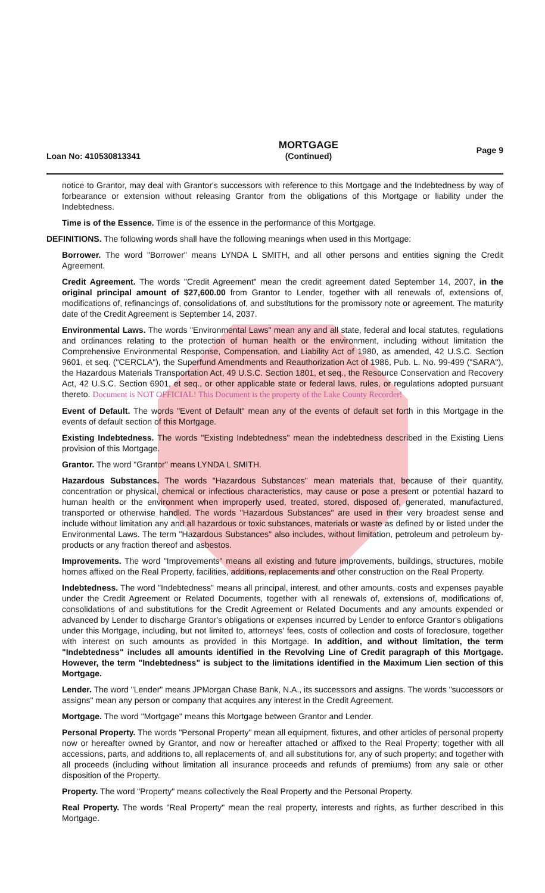Loan No: 410530813341
MORTGAGE
(Continued)
Page 9
notice to Grantor, may deal with Grantor's successors with reference to this Mortgage and the Indebtedness by way of forbearance or extension without releasing Grantor from the obligations of this Mortgage or liability under the Indebtedness.
Time is of the Essence. Time is of the essence in the performance of this Mortgage.
DEFINITIONS. The following words shall have the following meanings when used in this Mortgage:
Borrower. The word "Borrower" means LYNDA L SMITH, and all other persons and entities signing the Credit Agreement.
Credit Agreement. The words "Credit Agreement" mean the credit agreement dated September 14, 2007, in the original principal amount of $27,600.00 from Grantor to Lender, together with all renewals of, extensions of, modifications of, refinancings of, consolidations of, and substitutions for the promissory note or agreement. The maturity date of the Credit Agreement is September 14, 2037.
Environmental Laws. The words "Environmental Laws" mean any and all state, federal and local statutes, regulations and ordinances relating to the protection of human health or the environment, including without limitation the Comprehensive Environmental Response, Compensation, and Liability Act of 1980, as amended, 42 U.S.C. Section 9601, et seq. ("CERCLA"), the Superfund Amendments and Reauthorization Act of 1986, Pub. L. No. 99-499 ("SARA"), the Hazardous Materials Transportation Act, 49 U.S.C. Section 1801, et seq., the Resource Conservation and Recovery Act, 42 U.S.C. Section 6901, et seq., or other applicable state or federal laws, rules, or regulations adopted pursuant thereto. Document is NOT OFFICIAL! This Document is the property of the Lake County Recorder!
Event of Default. The words "Event of Default" mean any of the events of default set forth in this Mortgage in the events of default section of this Mortgage.
Existing Indebtedness. The words "Existing Indebtedness" mean the indebtedness described in the Existing Liens provision of this Mortgage.
Grantor. The word "Grantor" means LYNDA L SMITH.
Hazardous Substances. The words "Hazardous Substances" mean materials that, because of their quantity, concentration or physical, chemical or infectious characteristics, may cause or pose a present or potential hazard to human health or the environment when improperly used, treated, stored, disposed of, generated, manufactured, transported or otherwise handled. The words "Hazardous Substances" are used in their very broadest sense and include without limitation any and all hazardous or toxic substances, materials or waste as defined by or listed under the Environmental Laws. The term "Hazardous Substances" also includes, without limitation, petroleum and petroleum by-products or any fraction thereof and asbestos.
Improvements. The word "Improvements" means all existing and future improvements, buildings, structures, mobile homes affixed on the Real Property, facilities, additions, replacements and other construction on the Real Property.
Indebtedness. The word "Indebtedness" means all principal, interest, and other amounts, costs and expenses payable under the Credit Agreement or Related Documents, together with all renewals of, extensions of, modifications of, consolidations of and substitutions for the Credit Agreement or Related Documents and any amounts expended or advanced by Lender to discharge Grantor's obligations or expenses incurred by Lender to enforce Grantor's obligations under this Mortgage, including, but not limited to, attorneys' fees, costs of collection and costs of foreclosure, together with interest on such amounts as provided in this Mortgage. In addition, and without limitation, the term "Indebtedness" includes all amounts identified in the Revolving Line of Credit paragraph of this Mortgage. However, the term "Indebtedness" is subject to the limitations identified in the Maximum Lien section of this Mortgage.
Lender. The word "Lender" means JPMorgan Chase Bank, N.A., its successors and assigns. The words "successors or assigns" mean any person or company that acquires any interest in the Credit Agreement.
Mortgage. The word "Mortgage" means this Mortgage between Grantor and Lender.
Personal Property. The words "Personal Property" mean all equipment, fixtures, and other articles of personal property now or hereafter owned by Grantor, and now or hereafter attached or affixed to the Real Property; together with all accessions, parts, and additions to, all replacements of, and all substitutions for, any of such property; and together with all proceeds (including without limitation all insurance proceeds and refunds of premiums) from any sale or other disposition of the Property.
Property. The word "Property" means collectively the Real Property and the Personal Property.
Real Property. The words "Real Property" mean the real property, interests and rights, as further described in this Mortgage.